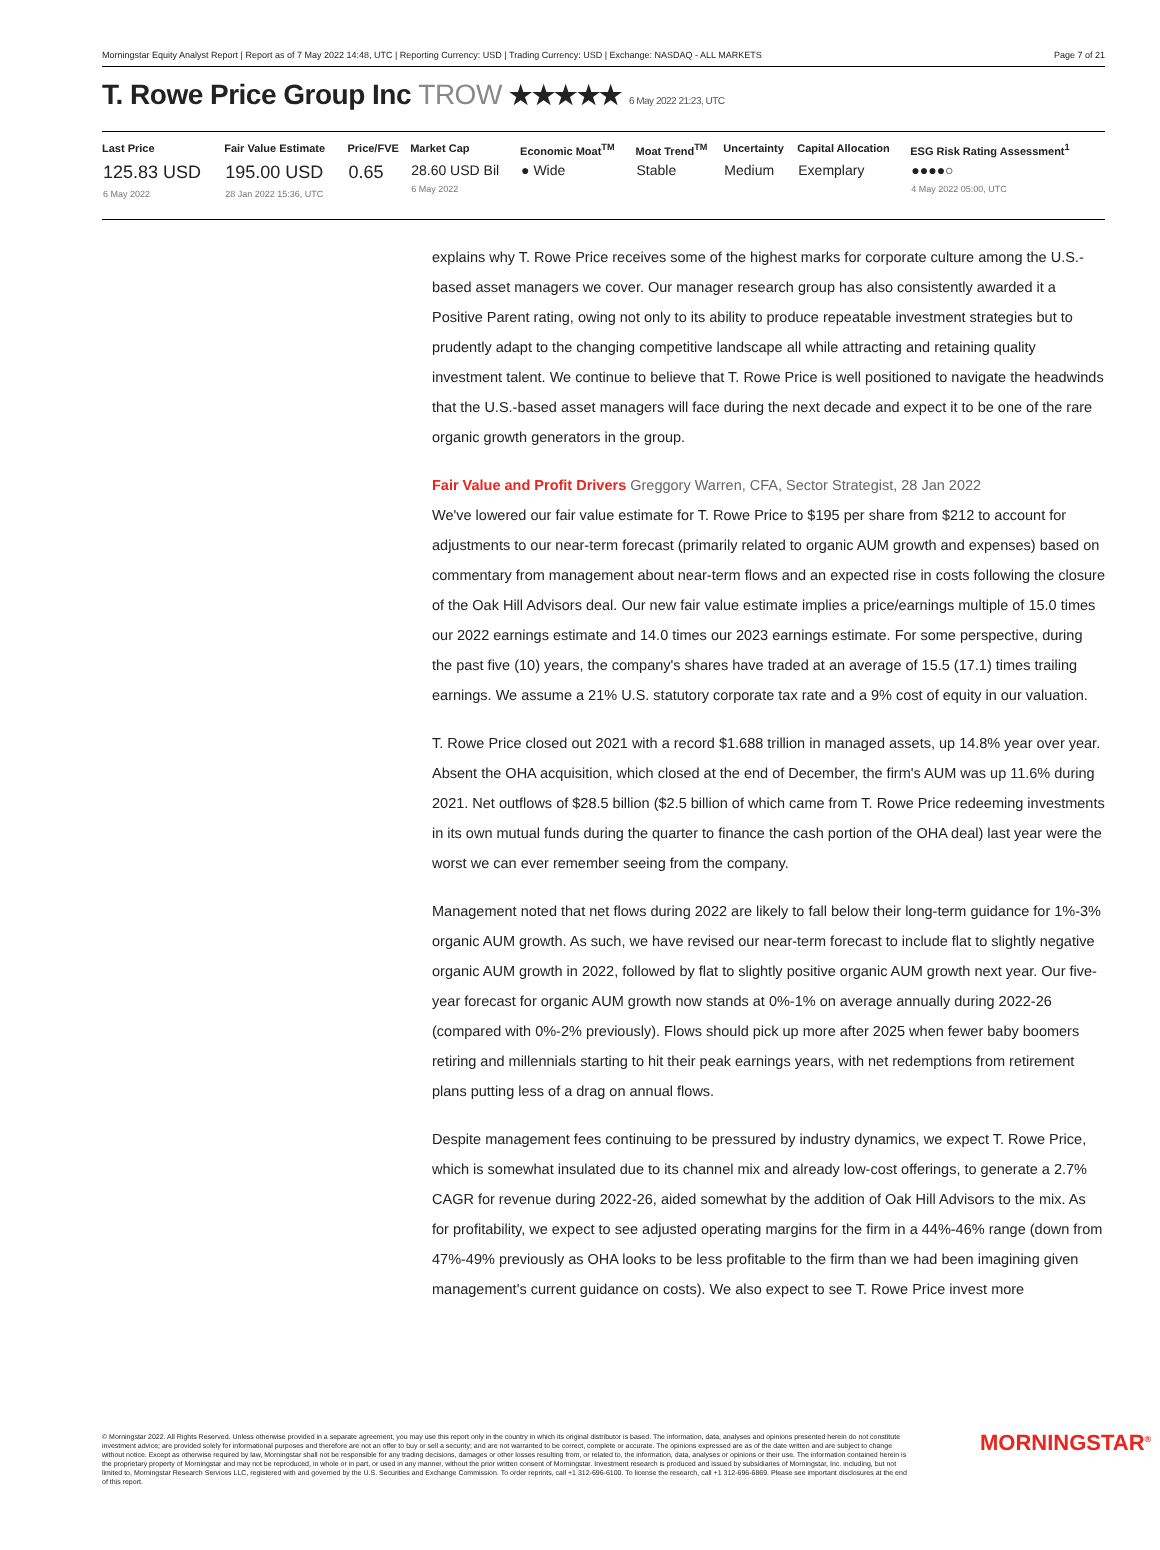Morningstar Equity Analyst Report | Report as of 7 May 2022 14:48, UTC | Reporting Currency: USD | Trading Currency: USD | Exchange: NASDAQ - ALL MARKETS Page 7 of 21
T. Rowe Price Group Inc TROW ★★★★★ 6 May 2022 21:23, UTC
| Last Price | Fair Value Estimate | Price/FVE | Market Cap | Economic Moat<sup>TM</sup> | Moat Trend<sup>TM</sup> | Uncertainty | Capital Allocation | ESG Risk Rating Assessment<sup>1</sup> |
| --- | --- | --- | --- | --- | --- | --- | --- | --- |
| 125.83 USD 6 May 2022 | 195.00 USD 28 Jan 2022 15:36, UTC | 0.65 | 28.60 USD Bil 6 May 2022 | ● Wide | Stable | Medium | Exemplary | ●●●●○ 4 May 2022 05:00, UTC |
explains why T. Rowe Price receives some of the highest marks for corporate culture among the U.S.-based asset managers we cover. Our manager research group has also consistently awarded it a Positive Parent rating, owing not only to its ability to produce repeatable investment strategies but to prudently adapt to the changing competitive landscape all while attracting and retaining quality investment talent. We continue to believe that T. Rowe Price is well positioned to navigate the headwinds that the U.S.-based asset managers will face during the next decade and expect it to be one of the rare organic growth generators in the group.
Fair Value and Profit Drivers Greggory Warren, CFA, Sector Strategist, 28 Jan 2022
We've lowered our fair value estimate for T. Rowe Price to $195 per share from $212 to account for adjustments to our near-term forecast (primarily related to organic AUM growth and expenses) based on commentary from management about near-term flows and an expected rise in costs following the closure of the Oak Hill Advisors deal. Our new fair value estimate implies a price/earnings multiple of 15.0 times our 2022 earnings estimate and 14.0 times our 2023 earnings estimate. For some perspective, during the past five (10) years, the company's shares have traded at an average of 15.5 (17.1) times trailing earnings. We assume a 21% U.S. statutory corporate tax rate and a 9% cost of equity in our valuation.
T. Rowe Price closed out 2021 with a record $1.688 trillion in managed assets, up 14.8% year over year. Absent the OHA acquisition, which closed at the end of December, the firm's AUM was up 11.6% during 2021. Net outflows of $28.5 billion ($2.5 billion of which came from T. Rowe Price redeeming investments in its own mutual funds during the quarter to finance the cash portion of the OHA deal) last year were the worst we can ever remember seeing from the company.
Management noted that net flows during 2022 are likely to fall below their long-term guidance for 1%-3% organic AUM growth. As such, we have revised our near-term forecast to include flat to slightly negative organic AUM growth in 2022, followed by flat to slightly positive organic AUM growth next year. Our five-year forecast for organic AUM growth now stands at 0%-1% on average annually during 2022-26 (compared with 0%-2% previously). Flows should pick up more after 2025 when fewer baby boomers retiring and millennials starting to hit their peak earnings years, with net redemptions from retirement plans putting less of a drag on annual flows.
Despite management fees continuing to be pressured by industry dynamics, we expect T. Rowe Price, which is somewhat insulated due to its channel mix and already low-cost offerings, to generate a 2.7% CAGR for revenue during 2022-26, aided somewhat by the addition of Oak Hill Advisors to the mix. As for profitability, we expect to see adjusted operating margins for the firm in a 44%-46% range (down from 47%-49% previously as OHA looks to be less profitable to the firm than we had been imagining given management's current guidance on costs). We also expect to see T. Rowe Price invest more
© Morningstar 2022. All Rights Reserved. Unless otherwise provided in a separate agreement, you may use this report only in the country in which its original distributor is based. The information, data, analyses and opinions presented herein do not constitute investment advice; are provided solely for informational purposes and therefore are not an offer to buy or sell a security; and are not warranted to be correct, complete or accurate. The opinions expressed are as of the date written and are subject to change without notice. Except as otherwise required by law, Morningstar shall not be responsible for any trading decisions, damages or other losses resulting from, or related to, the information, data, analyses or opinions or their use. The information contained herein is the proprietary property of Morningstar and may not be reproduced, in whole or in part, or used in any manner, without the prior written consent of Morningstar. Investment research is produced and issued by subsidiaries of Morningstar, Inc. including, but not limited to, Morningstar Research Services LLC, registered with and governed by the U.S. Securities and Exchange Commission. To order reprints, call +1 312-696-6100. To license the research, call +1 312-696-6869. Please see important disclosures at the end of this report.
MORNINGSTAR<sup>®</sup>